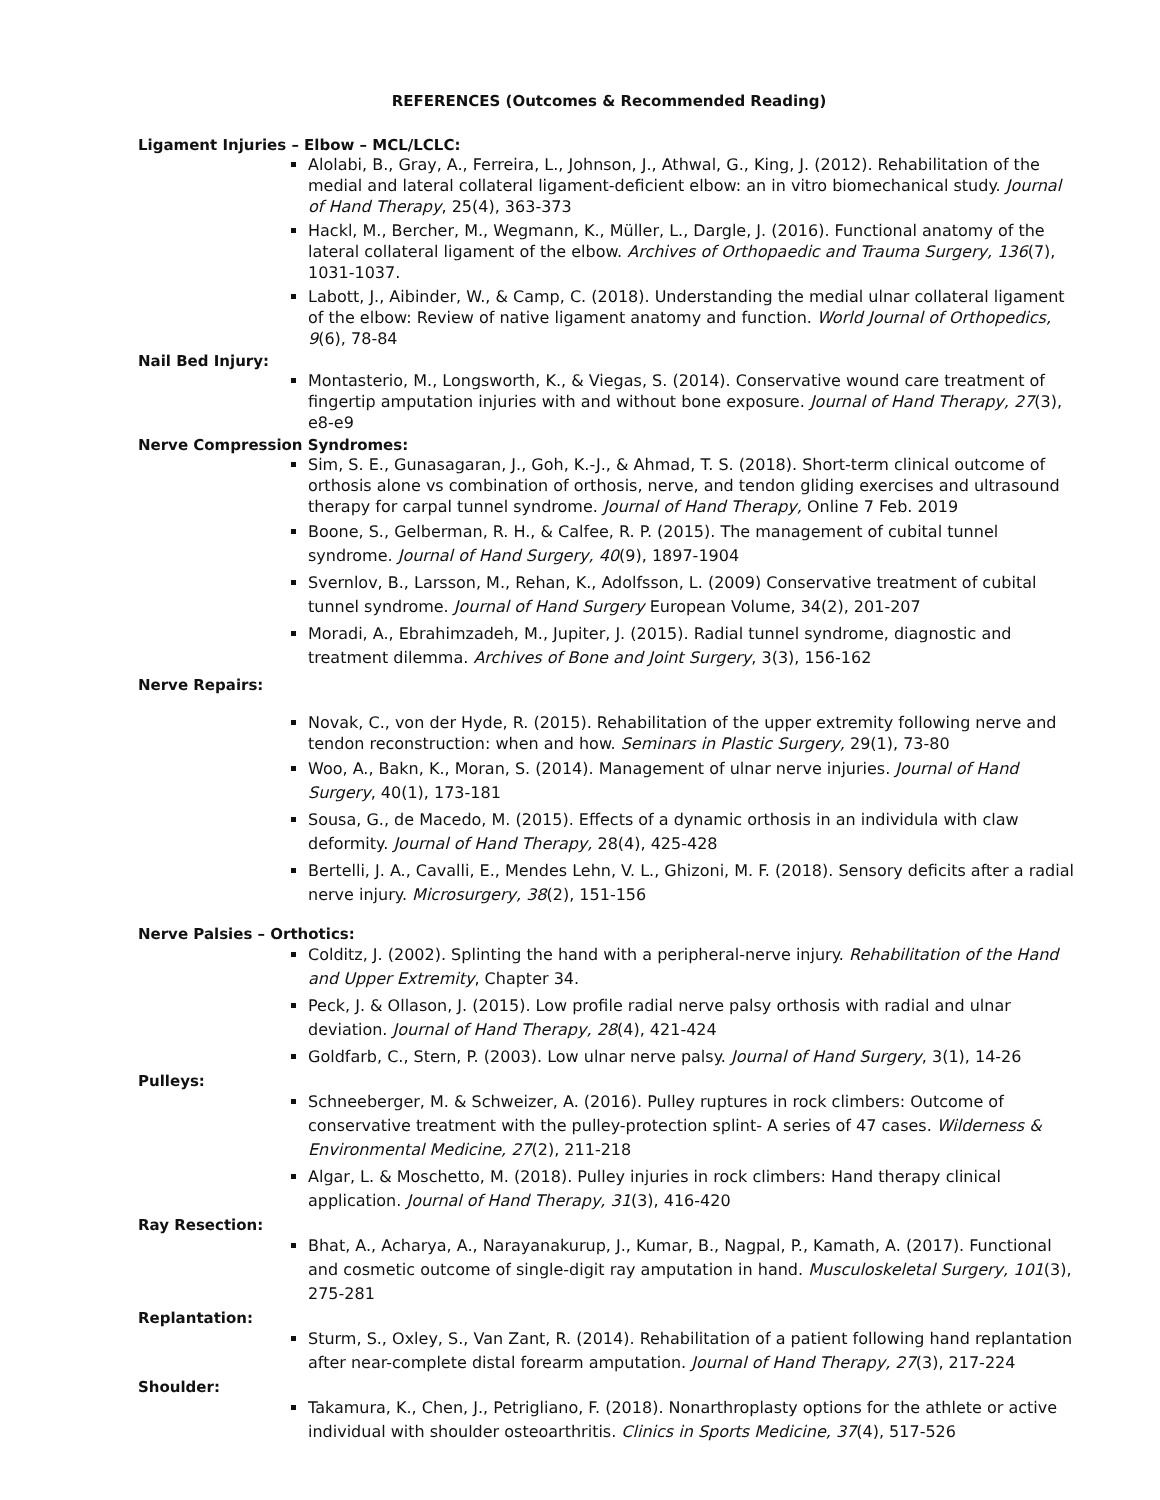REFERENCES (Outcomes & Recommended Reading)
Ligament Injuries – Elbow – MCL/LCLC:
Alolabi, B., Gray, A., Ferreira, L., Johnson, J., Athwal, G., King, J. (2012). Rehabilitation of the medial and lateral collateral ligament-deficient elbow: an in vitro biomechanical study. Journal of Hand Therapy, 25(4), 363-373
Hackl, M., Bercher, M., Wegmann, K., Müller, L., Dargle, J. (2016). Functional anatomy of the lateral collateral ligament of the elbow. Archives of Orthopaedic and Trauma Surgery, 136(7), 1031-1037.
Labott, J., Aibinder, W., & Camp, C. (2018). Understanding the medial ulnar collateral ligament of the elbow: Review of native ligament anatomy and function. World Journal of Orthopedics, 9(6), 78-84
Nail Bed Injury:
Montasterio, M., Longsworth, K., & Viegas, S. (2014). Conservative wound care treatment of fingertip amputation injuries with and without bone exposure. Journal of Hand Therapy, 27(3), e8-e9
Nerve Compression Syndromes:
Sim, S. E., Gunasagaran, J., Goh, K.-J., & Ahmad, T. S. (2018). Short-term clinical outcome of orthosis alone vs combination of orthosis, nerve, and tendon gliding exercises and ultrasound therapy for carpal tunnel syndrome. Journal of Hand Therapy, Online 7 Feb. 2019
Boone, S., Gelberman, R. H., & Calfee, R. P. (2015). The management of cubital tunnel syndrome. Journal of Hand Surgery, 40(9), 1897-1904
Svernlov, B., Larsson, M., Rehan, K., Adolfsson, L. (2009) Conservative treatment of cubital tunnel syndrome. Journal of Hand Surgery European Volume, 34(2), 201-207
Moradi, A., Ebrahimzadeh, M., Jupiter, J. (2015). Radial tunnel syndrome, diagnostic and treatment dilemma. Archives of Bone and Joint Surgery, 3(3), 156-162
Nerve Repairs:
Novak, C., von der Hyde, R. (2015). Rehabilitation of the upper extremity following nerve and tendon reconstruction: when and how. Seminars in Plastic Surgery, 29(1), 73-80
Woo, A., Bakn, K., Moran, S. (2014). Management of ulnar nerve injuries. Journal of Hand Surgery, 40(1), 173-181
Sousa, G., de Macedo, M. (2015). Effects of a dynamic orthosis in an individula with claw deformity. Journal of Hand Therapy, 28(4), 425-428
Bertelli, J. A., Cavalli, E., Mendes Lehn, V. L., Ghizoni, M. F. (2018). Sensory deficits after a radial nerve injury. Microsurgery, 38(2), 151-156
Nerve Palsies – Orthotics:
Colditz, J. (2002). Splinting the hand with a peripheral-nerve injury. Rehabilitation of the Hand and Upper Extremity, Chapter 34.
Peck, J. & Ollason, J. (2015). Low profile radial nerve palsy orthosis with radial and ulnar deviation. Journal of Hand Therapy, 28(4), 421-424
Goldfarb, C., Stern, P. (2003). Low ulnar nerve palsy. Journal of Hand Surgery, 3(1), 14-26
Pulleys:
Schneeberger, M. & Schweizer, A. (2016). Pulley ruptures in rock climbers: Outcome of conservative treatment with the pulley-protection splint- A series of 47 cases. Wilderness & Environmental Medicine, 27(2), 211-218
Algar, L. & Moschetto, M. (2018). Pulley injuries in rock climbers: Hand therapy clinical application. Journal of Hand Therapy, 31(3), 416-420
Ray Resection:
Bhat, A., Acharya, A., Narayanakurup, J., Kumar, B., Nagpal, P., Kamath, A. (2017). Functional and cosmetic outcome of single-digit ray amputation in hand. Musculoskeletal Surgery, 101(3), 275-281
Replantation:
Sturm, S., Oxley, S., Van Zant, R. (2014). Rehabilitation of a patient following hand replantation after near-complete distal forearm amputation. Journal of Hand Therapy, 27(3), 217-224
Shoulder:
Takamura, K., Chen, J., Petrigliano, F. (2018). Nonarthroplasty options for the athlete or active individual with shoulder osteoarthritis. Clinics in Sports Medicine, 37(4), 517-526